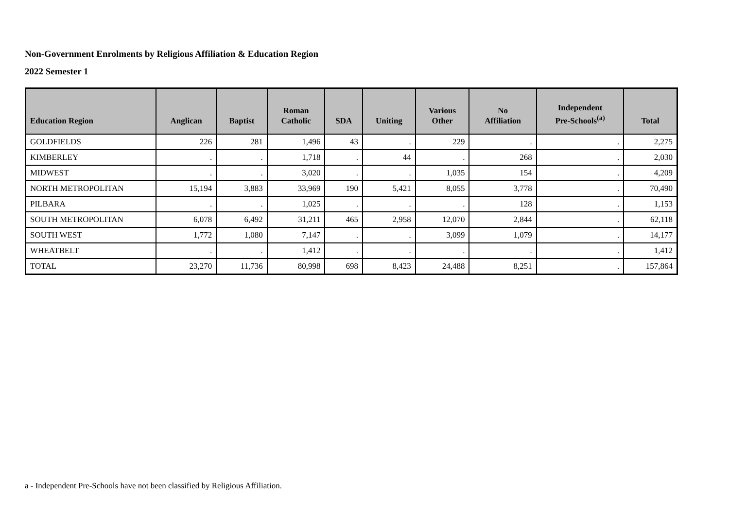Non-Government Enrolments by Religious Affiliation & Education Region
2022 Semester 1
| Education Region | Anglican | Baptist | Roman Catholic | SDA | Uniting | Various Other | No Affiliation | Independent Pre-Schools<sup>(a)</sup> | Total |
| --- | --- | --- | --- | --- | --- | --- | --- | --- | --- |
| GOLDFIELDS | 226 | 281 | 1,496 | 43 | . | 229 | . | . | 2,275 |
| KIMBERLEY | . | . | 1,718 | . | 44 | . | 268 | . | 2,030 |
| MIDWEST | . | . | 3,020 | . | . | 1,035 | 154 | . | 4,209 |
| NORTH METROPOLITAN | 15,194 | 3,883 | 33,969 | 190 | 5,421 | 8,055 | 3,778 | . | 70,490 |
| PILBARA | . | . | 1,025 | . | . | . | 128 | . | 1,153 |
| SOUTH METROPOLITAN | 6,078 | 6,492 | 31,211 | 465 | 2,958 | 12,070 | 2,844 | . | 62,118 |
| SOUTH WEST | 1,772 | 1,080 | 7,147 | . | . | 3,099 | 1,079 | . | 14,177 |
| WHEATBELT | . | . | 1,412 | . | . | . | . | . | 1,412 |
| TOTAL | 23,270 | 11,736 | 80,998 | 698 | 8,423 | 24,488 | 8,251 | . | 157,864 |
a - Independent Pre-Schools have not been classified by Religious Affiliation.